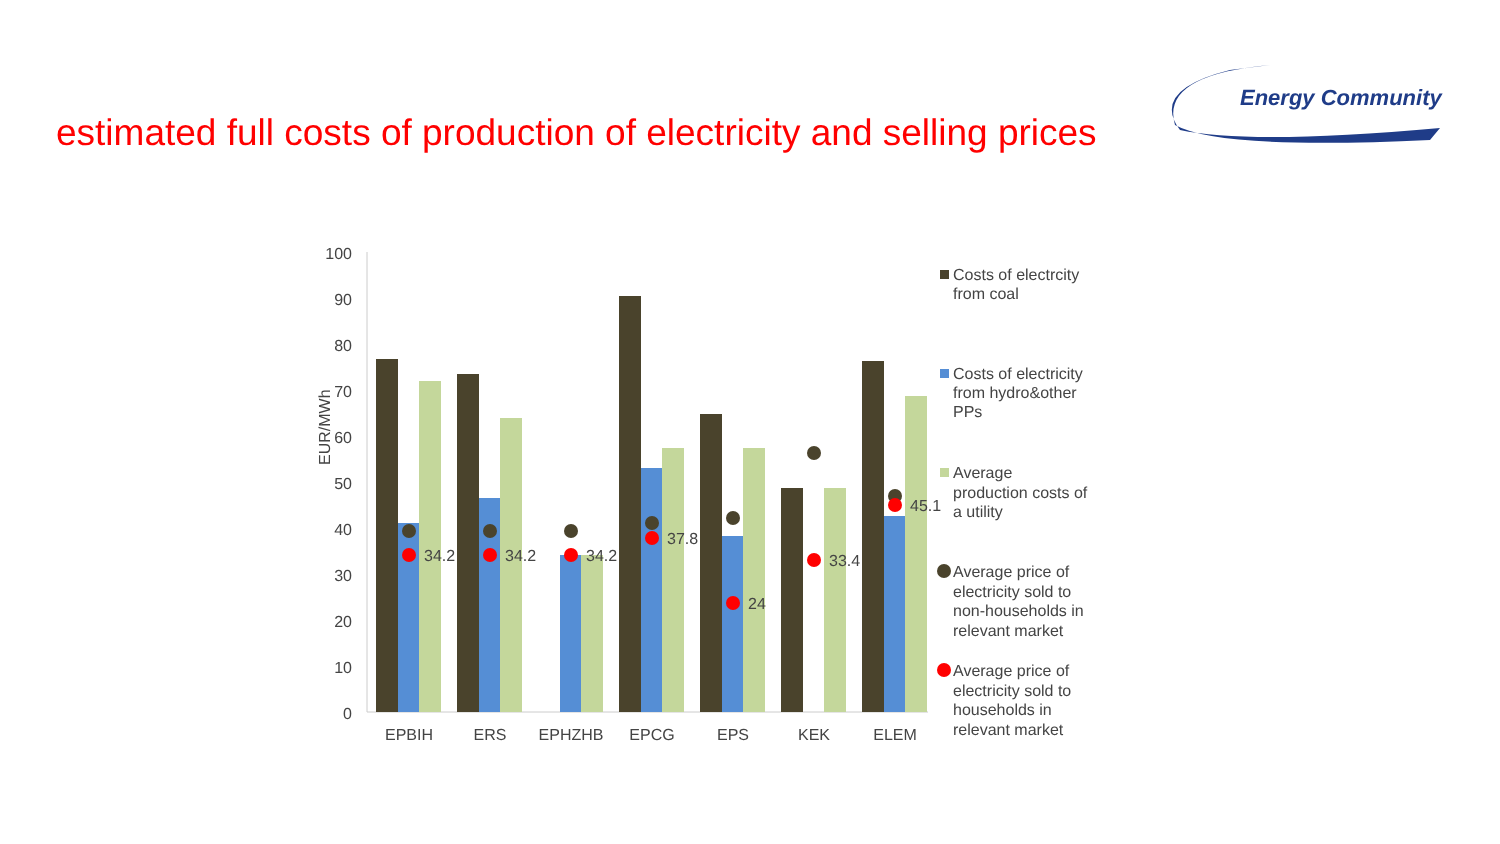estimated full costs of production of electricity and selling prices
Energy Community
100
90
80
70
60
50
40
30
20
10
0
EUR/MWh
34.2
34.2
34.2
37.8
24
33.4
45.1
EPBIH
ERS
EPHZHB
EPCG
EPS
KEK
ELEM
Costs of electrcity
from coal
Costs of electricity
from hydro&other
PPs
Average
production costs of
a utility
Average price of
electricity sold to
non-households in
relevant market
Average price of
electricity sold to
households in
relevant market